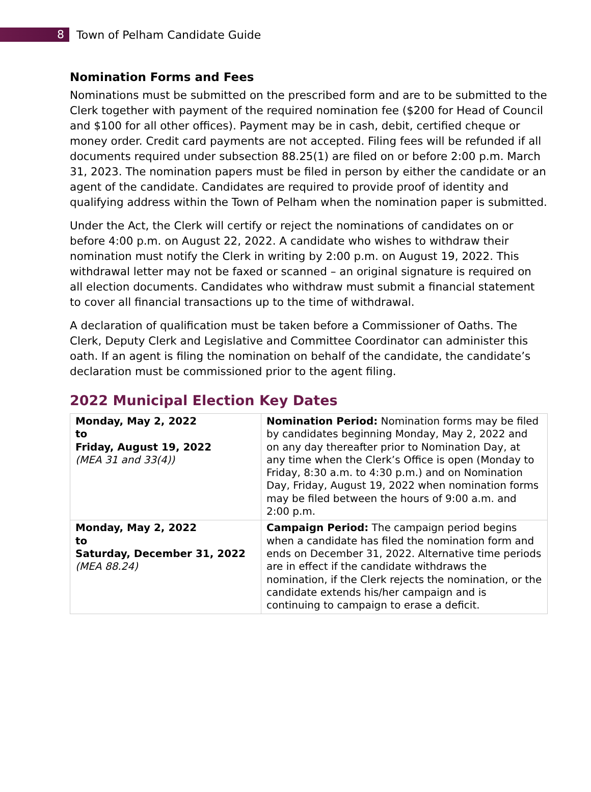8
Town of Pelham Candidate Guide
Nomination Forms and Fees
Nominations must be submitted on the prescribed form and are to be submitted to the Clerk together with payment of the required nomination fee ($200 for Head of Council and $100 for all other offices). Payment may be in cash, debit, certified cheque or money order. Credit card payments are not accepted. Filing fees will be refunded if all documents required under subsection 88.25(1) are filed on or before 2:00 p.m. March 31, 2023. The nomination papers must be filed in person by either the candidate or an agent of the candidate. Candidates are required to provide proof of identity and qualifying address within the Town of Pelham when the nomination paper is submitted.
Under the Act, the Clerk will certify or reject the nominations of candidates on or before 4:00 p.m. on August 22, 2022. A candidate who wishes to withdraw their nomination must notify the Clerk in writing by 2:00 p.m. on August 19, 2022. This withdrawal letter may not be faxed or scanned – an original signature is required on all election documents. Candidates who withdraw must submit a financial statement to cover all financial transactions up to the time of withdrawal.
A declaration of qualification must be taken before a Commissioner of Oaths. The Clerk, Deputy Clerk and Legislative and Committee Coordinator can administer this oath. If an agent is filing the nomination on behalf of the candidate, the candidate’s declaration must be commissioned prior to the agent filing.
2022 Municipal Election Key Dates
| Monday, May 2, 2022 to Friday, August 19, 2022 (MEA 31 and 33(4)) | Nomination Period: Nomination forms may be filed by candidates beginning Monday, May 2, 2022 and on any day thereafter prior to Nomination Day, at any time when the Clerk’s Office is open (Monday to Friday, 8:30 a.m. to 4:30 p.m.) and on Nomination Day, Friday, August 19, 2022 when nomination forms may be filed between the hours of 9:00 a.m. and 2:00 p.m. |
| Monday, May 2, 2022 to Saturday, December 31, 2022 (MEA 88.24) | Campaign Period: The campaign period begins when a candidate has filed the nomination form and ends on December 31, 2022. Alternative time periods are in effect if the candidate withdraws the nomination, if the Clerk rejects the nomination, or the candidate extends his/her campaign and is continuing to campaign to erase a deficit. |